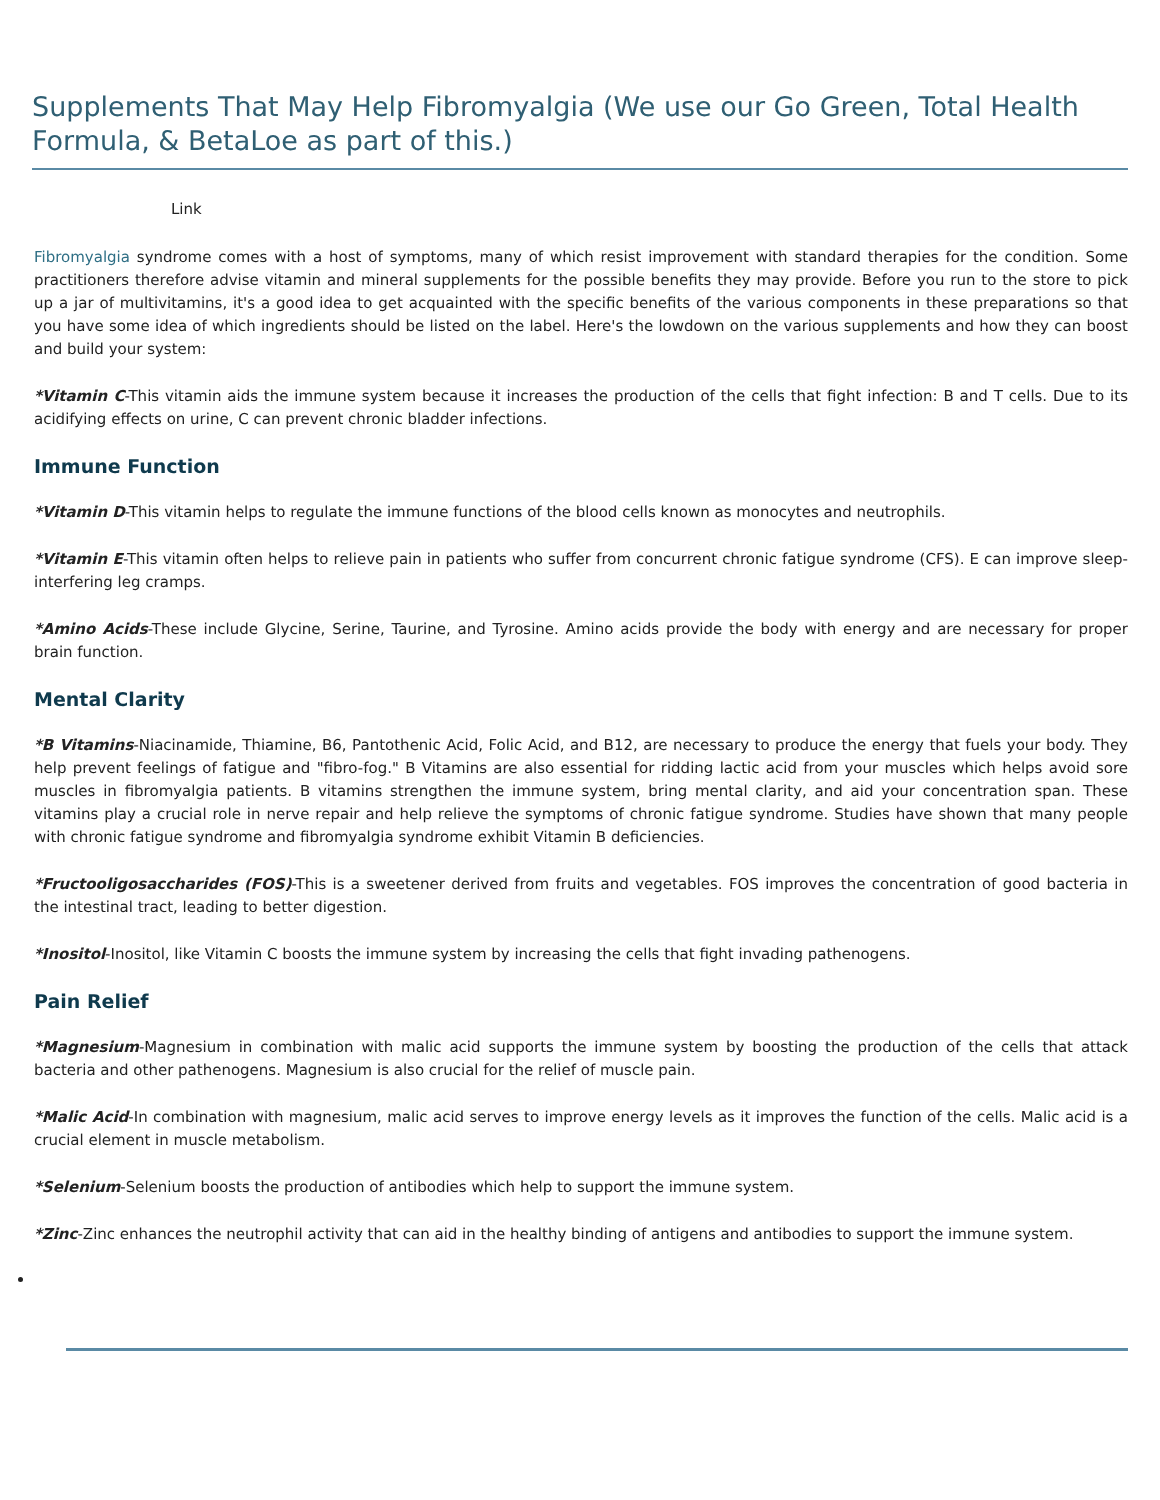Supplements That May Help Fibromyalgia (We use our Go Green, Total Health Formula, & BetaLoe as part of this.)
Link
Fibromyalgia syndrome comes with a host of symptoms, many of which resist improvement with standard therapies for the condition. Some practitioners therefore advise vitamin and mineral supplements for the possible benefits they may provide. Before you run to the store to pick up a jar of multivitamins, it's a good idea to get acquainted with the specific benefits of the various components in these preparations so that you have some idea of which ingredients should be listed on the label. Here's the lowdown on the various supplements and how they can boost and build your system:
*Vitamin C-This vitamin aids the immune system because it increases the production of the cells that fight infection: B and T cells. Due to its acidifying effects on urine, C can prevent chronic bladder infections.
Immune Function
*Vitamin D-This vitamin helps to regulate the immune functions of the blood cells known as monocytes and neutrophils.
*Vitamin E-This vitamin often helps to relieve pain in patients who suffer from concurrent chronic fatigue syndrome (CFS). E can improve sleep-interfering leg cramps.
*Amino Acids-These include Glycine, Serine, Taurine, and Tyrosine. Amino acids provide the body with energy and are necessary for proper brain function.
Mental Clarity
*B Vitamins-Niacinamide, Thiamine, B6, Pantothenic Acid, Folic Acid, and B12, are necessary to produce the energy that fuels your body. They help prevent feelings of fatigue and "fibro-fog." B Vitamins are also essential for ridding lactic acid from your muscles which helps avoid sore muscles in fibromyalgia patients. B vitamins strengthen the immune system, bring mental clarity, and aid your concentration span. These vitamins play a crucial role in nerve repair and help relieve the symptoms of chronic fatigue syndrome. Studies have shown that many people with chronic fatigue syndrome and fibromyalgia syndrome exhibit Vitamin B deficiencies.
*Fructooligosaccharides (FOS)-This is a sweetener derived from fruits and vegetables. FOS improves the concentration of good bacteria in the intestinal tract, leading to better digestion.
*Inositol-Inositol, like Vitamin C boosts the immune system by increasing the cells that fight invading pathenogens.
Pain Relief
*Magnesium-Magnesium in combination with malic acid supports the immune system by boosting the production of the cells that attack bacteria and other pathenogens. Magnesium is also crucial for the relief of muscle pain.
*Malic Acid-In combination with magnesium, malic acid serves to improve energy levels as it improves the function of the cells. Malic acid is a crucial element in muscle metabolism.
*Selenium-Selenium boosts the production of antibodies which help to support the immune system.
*Zinc-Zinc enhances the neutrophil activity that can aid in the healthy binding of antigens and antibodies to support the immune system.